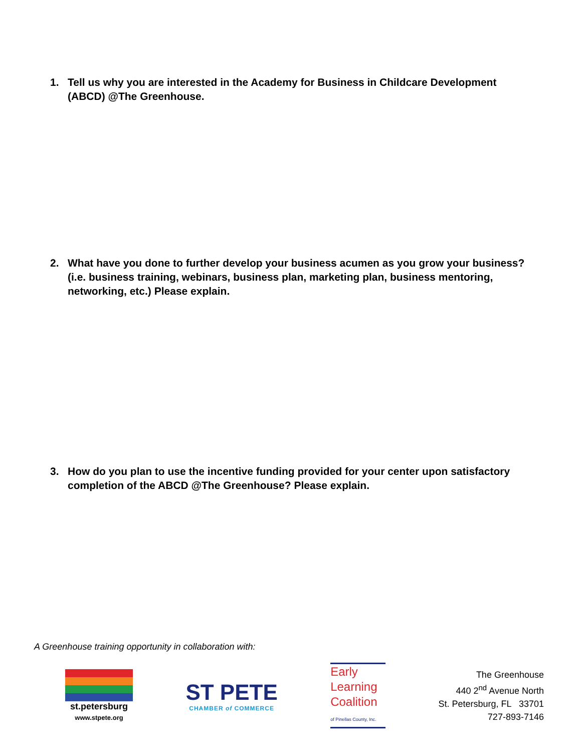1. Tell us why you are interested in the Academy for Business in Childcare Development (ABCD) @The Greenhouse.
2. What have you done to further develop your business acumen as you grow your business? (i.e. business training, webinars, business plan, marketing plan, business mentoring, networking, etc.) Please explain.
3. How do you plan to use the incentive funding provided for your center upon satisfactory completion of the ABCD @The Greenhouse? Please explain.
A Greenhouse training opportunity in collaboration with:
st.petersburg
www.stpete.org
ST PETE
CHAMBER of COMMERCE
Early
Learning
Coalition
of Pinellas County, Inc.
The Greenhouse
440 2<sup>nd</sup> Avenue North
St. Petersburg, FL 33701
727-893-7146